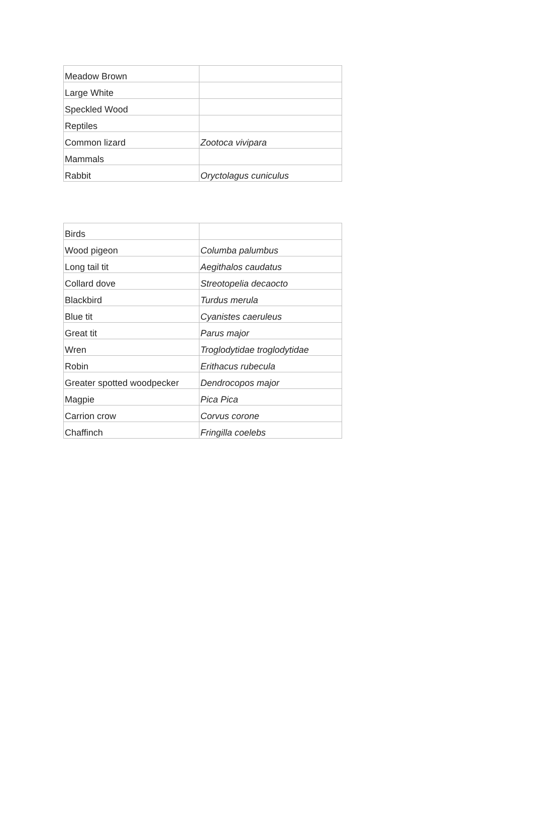| Meadow Brown | |
| Large White | |
| Speckled Wood | |
| Reptiles | |
| Common lizard | Zootoca vivipara |
| Mammals | |
| Rabbit | Oryctolagus cuniculus |
| Birds | |
| Wood pigeon | Columba palumbus |
| Long tail tit | Aegithalos caudatus |
| Collard dove | Streotopelia decaocto |
| Blackbird | Turdus merula |
| Blue tit | Cyanistes caeruleus |
| Great tit | Parus major |
| Wren | Troglodytidae troglodytidae |
| Robin | Erithacus rubecula |
| Greater spotted woodpecker | Dendrocopos major |
| Magpie | Pica Pica |
| Carrion crow | Corvus corone |
| Chaffinch | Fringilla coelebs |